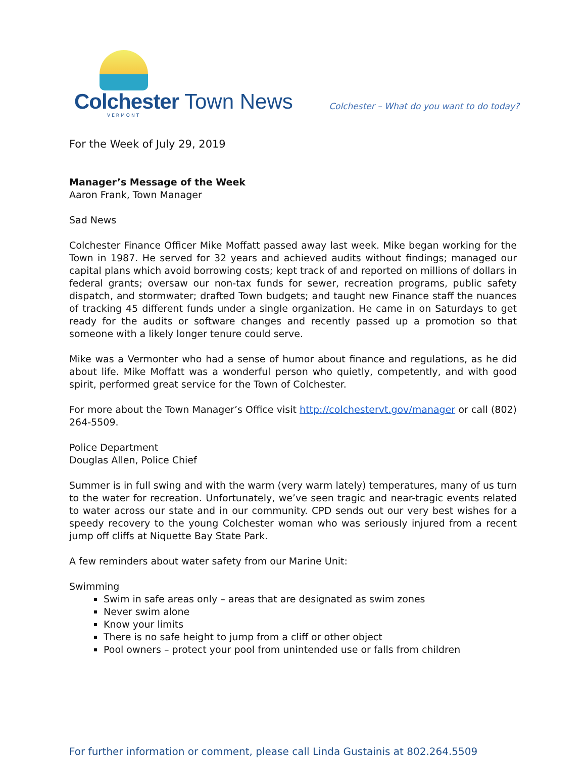Colchester Town News
VERMONT
Colchester – What do you want to do today?
For the Week of July 29, 2019
Manager’s Message of the Week
Aaron Frank, Town Manager
Sad News
Colchester Finance Officer Mike Moffatt passed away last week. Mike began working for the Town in 1987. He served for 32 years and achieved audits without findings; managed our capital plans which avoid borrowing costs; kept track of and reported on millions of dollars in federal grants; oversaw our non-tax funds for sewer, recreation programs, public safety dispatch, and stormwater; drafted Town budgets; and taught new Finance staff the nuances of tracking 45 different funds under a single organization. He came in on Saturdays to get ready for the audits or software changes and recently passed up a promotion so that someone with a likely longer tenure could serve.
Mike was a Vermonter who had a sense of humor about finance and regulations, as he did about life. Mike Moffatt was a wonderful person who quietly, competently, and with good spirit, performed great service for the Town of Colchester.
For more about the Town Manager’s Office visit http://colchestervt.gov/manager or call (802) 264-5509.
Police Department
Douglas Allen, Police Chief
Summer is in full swing and with the warm (very warm lately) temperatures, many of us turn to the water for recreation. Unfortunately, we’ve seen tragic and near-tragic events related to water across our state and in our community. CPD sends out our very best wishes for a speedy recovery to the young Colchester woman who was seriously injured from a recent jump off cliffs at Niquette Bay State Park.
A few reminders about water safety from our Marine Unit:
Swimming
Swim in safe areas only – areas that are designated as swim zones
Never swim alone
Know your limits
There is no safe height to jump from a cliff or other object
Pool owners – protect your pool from unintended use or falls from children
For further information or comment, please call Linda Gustainis at 802.264.5509